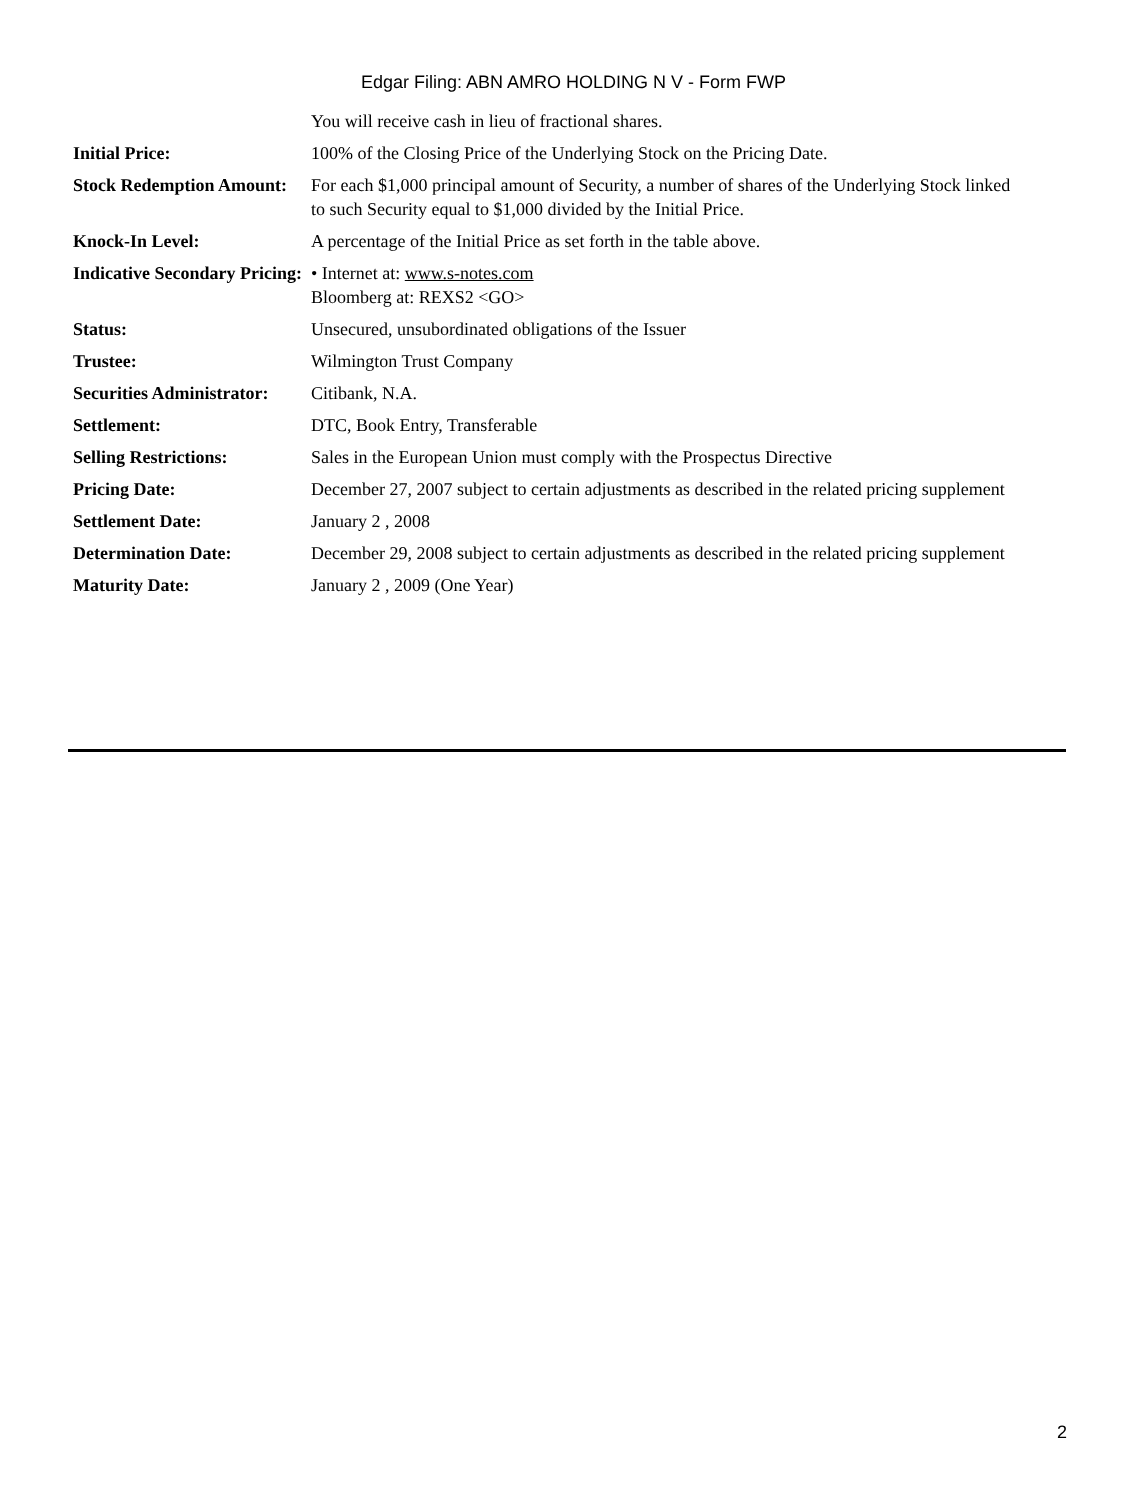Edgar Filing: ABN AMRO HOLDING N V - Form FWP
| | You will receive cash in lieu of fractional shares. |
| Initial Price: | 100% of the Closing Price of the Underlying Stock on the Pricing Date. |
| Stock Redemption Amount: | For each $1,000 principal amount of Security, a number of shares of the Underlying Stock linked to such Security equal to $1,000 divided by the Initial Price. |
| Knock-In Level: | A percentage of the Initial Price as set forth in the table above. |
| Indicative Secondary Pricing: | • Internet at: www.s-notes.com Bloomberg at: REXS2 <GO> |
| Status: | Unsecured, unsubordinated obligations of the Issuer |
| Trustee: | Wilmington Trust Company |
| Securities Administrator: | Citibank, N.A. |
| Settlement: | DTC, Book Entry, Transferable |
| Selling Restrictions: | Sales in the European Union must comply with the Prospectus Directive |
| Pricing Date: | December 27, 2007 subject to certain adjustments as described in the related pricing supplement |
| Settlement Date: | January 2 , 2008 |
| Determination Date: | December 29, 2008 subject to certain adjustments as described in the related pricing supplement |
| Maturity Date: | January 2 , 2009 (One Year) |
2